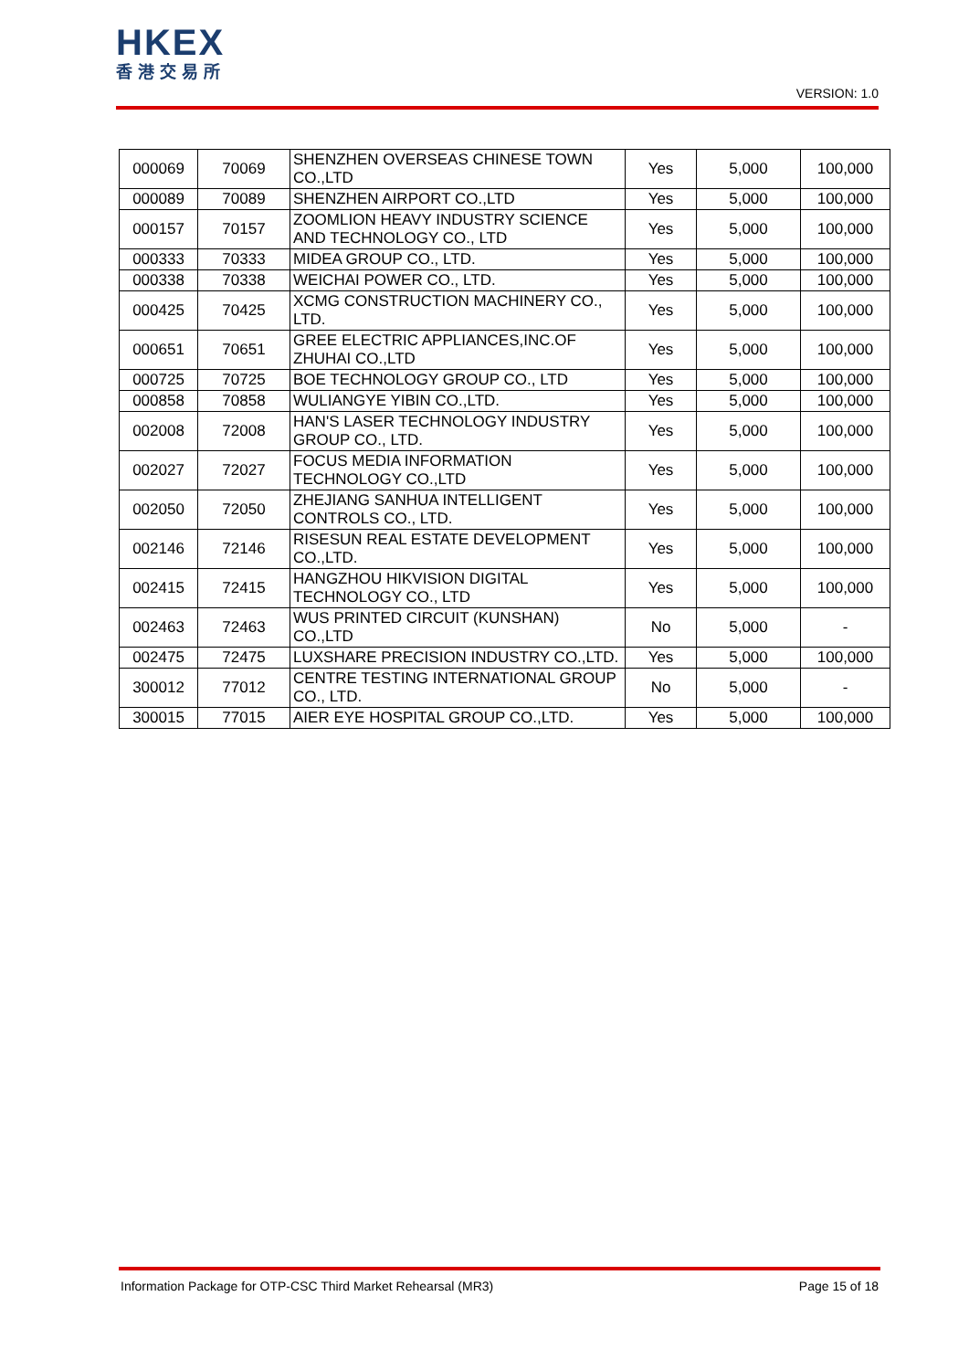HKEX
香港交易所
VERSION: 1.0
| 000069 | 70069 | SHENZHEN OVERSEAS CHINESE TOWN CO.,LTD | Yes | 5,000 | 100,000 |
| 000089 | 70089 | SHENZHEN AIRPORT CO.,LTD | Yes | 5,000 | 100,000 |
| 000157 | 70157 | ZOOMLION HEAVY INDUSTRY SCIENCE AND TECHNOLOGY CO., LTD | Yes | 5,000 | 100,000 |
| 000333 | 70333 | MIDEA GROUP CO., LTD. | Yes | 5,000 | 100,000 |
| 000338 | 70338 | WEICHAI POWER CO., LTD. | Yes | 5,000 | 100,000 |
| 000425 | 70425 | XCMG CONSTRUCTION MACHINERY CO., LTD. | Yes | 5,000 | 100,000 |
| 000651 | 70651 | GREE ELECTRIC APPLIANCES,INC.OF ZHUHAI CO.,LTD | Yes | 5,000 | 100,000 |
| 000725 | 70725 | BOE TECHNOLOGY GROUP CO., LTD | Yes | 5,000 | 100,000 |
| 000858 | 70858 | WULIANGYE YIBIN CO.,LTD. | Yes | 5,000 | 100,000 |
| 002008 | 72008 | HAN'S LASER TECHNOLOGY INDUSTRY GROUP CO., LTD. | Yes | 5,000 | 100,000 |
| 002027 | 72027 | FOCUS MEDIA INFORMATION TECHNOLOGY CO.,LTD | Yes | 5,000 | 100,000 |
| 002050 | 72050 | ZHEJIANG SANHUA INTELLIGENT CONTROLS CO., LTD. | Yes | 5,000 | 100,000 |
| 002146 | 72146 | RISESUN REAL ESTATE DEVELOPMENT CO.,LTD. | Yes | 5,000 | 100,000 |
| 002415 | 72415 | HANGZHOU HIKVISION DIGITAL TECHNOLOGY CO., LTD | Yes | 5,000 | 100,000 |
| 002463 | 72463 | WUS PRINTED CIRCUIT (KUNSHAN) CO.,LTD | No | 5,000 | - |
| 002475 | 72475 | LUXSHARE PRECISION INDUSTRY CO.,LTD. | Yes | 5,000 | 100,000 |
| 300012 | 77012 | CENTRE TESTING INTERNATIONAL GROUP CO., LTD. | No | 5,000 | - |
| 300015 | 77015 | AIER EYE HOSPITAL GROUP CO.,LTD. | Yes | 5,000 | 100,000 |
Information Package for OTP-CSC Third Market Rehearsal (MR3) Page 15 of 18